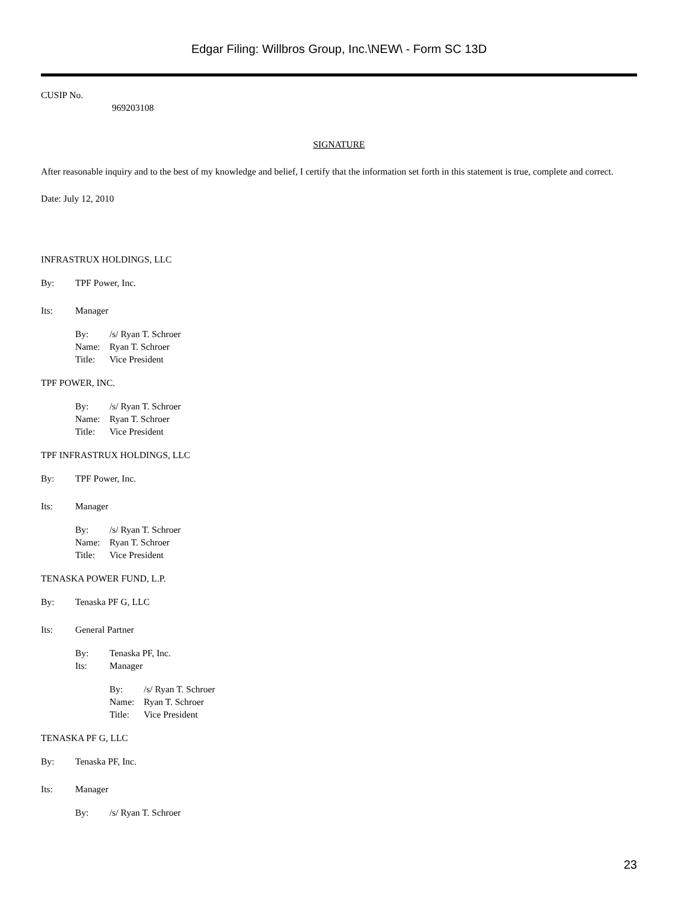Edgar Filing: Willbros Group, Inc.\NEW\ - Form SC 13D
CUSIP No.
969203108
SIGNATURE
After reasonable inquiry and to the best of my knowledge and belief, I certify that the information set forth in this statement is true, complete and correct.
Date: July 12, 2010
INFRASTRUX HOLDINGS, LLC
By: TPF Power, Inc.
Its: Manager
By: /s/ Ryan T. Schroer
Name: Ryan T. Schroer
Title: Vice President
TPF POWER, INC.
By: /s/ Ryan T. Schroer
Name: Ryan T. Schroer
Title: Vice President
TPF INFRASTRUX HOLDINGS, LLC
By: TPF Power, Inc.
Its: Manager
By: /s/ Ryan T. Schroer
Name: Ryan T. Schroer
Title: Vice President
TENASKA POWER FUND, L.P.
By: Tenaska PF G, LLC
Its: General Partner
By: Tenaska PF, Inc.
Its: Manager
By: /s/ Ryan T. Schroer
Name: Ryan T. Schroer
Title: Vice President
TENASKA PF G, LLC
By: Tenaska PF, Inc.
Its: Manager
By: /s/ Ryan T. Schroer
23